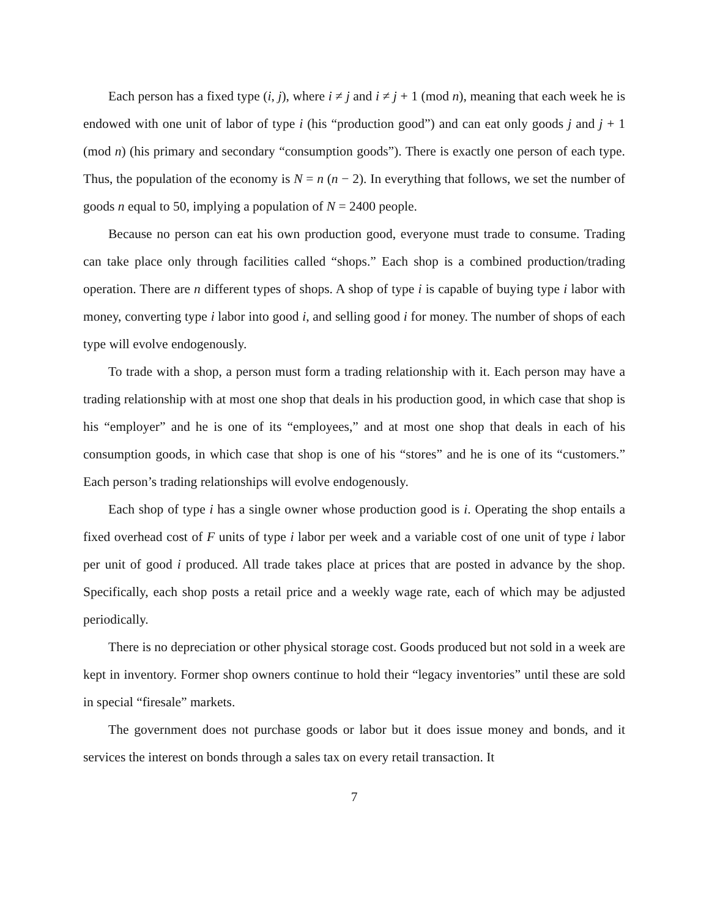Each person has a fixed type (i, j), where i ≠ j and i ≠ j + 1 (mod n), meaning that each week he is endowed with one unit of labor of type i (his “production good”) and can eat only goods j and j + 1 (mod n) (his primary and secondary “consumption goods”). There is exactly one person of each type. Thus, the population of the economy is N = n (n − 2). In everything that follows, we set the number of goods n equal to 50, implying a population of N = 2400 people.
Because no person can eat his own production good, everyone must trade to consume. Trading can take place only through facilities called “shops.” Each shop is a combined production/trading operation. There are n different types of shops. A shop of type i is capable of buying type i labor with money, converting type i labor into good i, and selling good i for money. The number of shops of each type will evolve endogenously.
To trade with a shop, a person must form a trading relationship with it. Each person may have a trading relationship with at most one shop that deals in his production good, in which case that shop is his “employer” and he is one of its “employees,” and at most one shop that deals in each of his consumption goods, in which case that shop is one of his “stores” and he is one of its “customers.” Each person’s trading relationships will evolve endogenously.
Each shop of type i has a single owner whose production good is i. Operating the shop entails a fixed overhead cost of F units of type i labor per week and a variable cost of one unit of type i labor per unit of good i produced. All trade takes place at prices that are posted in advance by the shop. Specifically, each shop posts a retail price and a weekly wage rate, each of which may be adjusted periodically.
There is no depreciation or other physical storage cost. Goods produced but not sold in a week are kept in inventory. Former shop owners continue to hold their “legacy inventories” until these are sold in special “firesale” markets.
The government does not purchase goods or labor but it does issue money and bonds, and it services the interest on bonds through a sales tax on every retail transaction. It
7